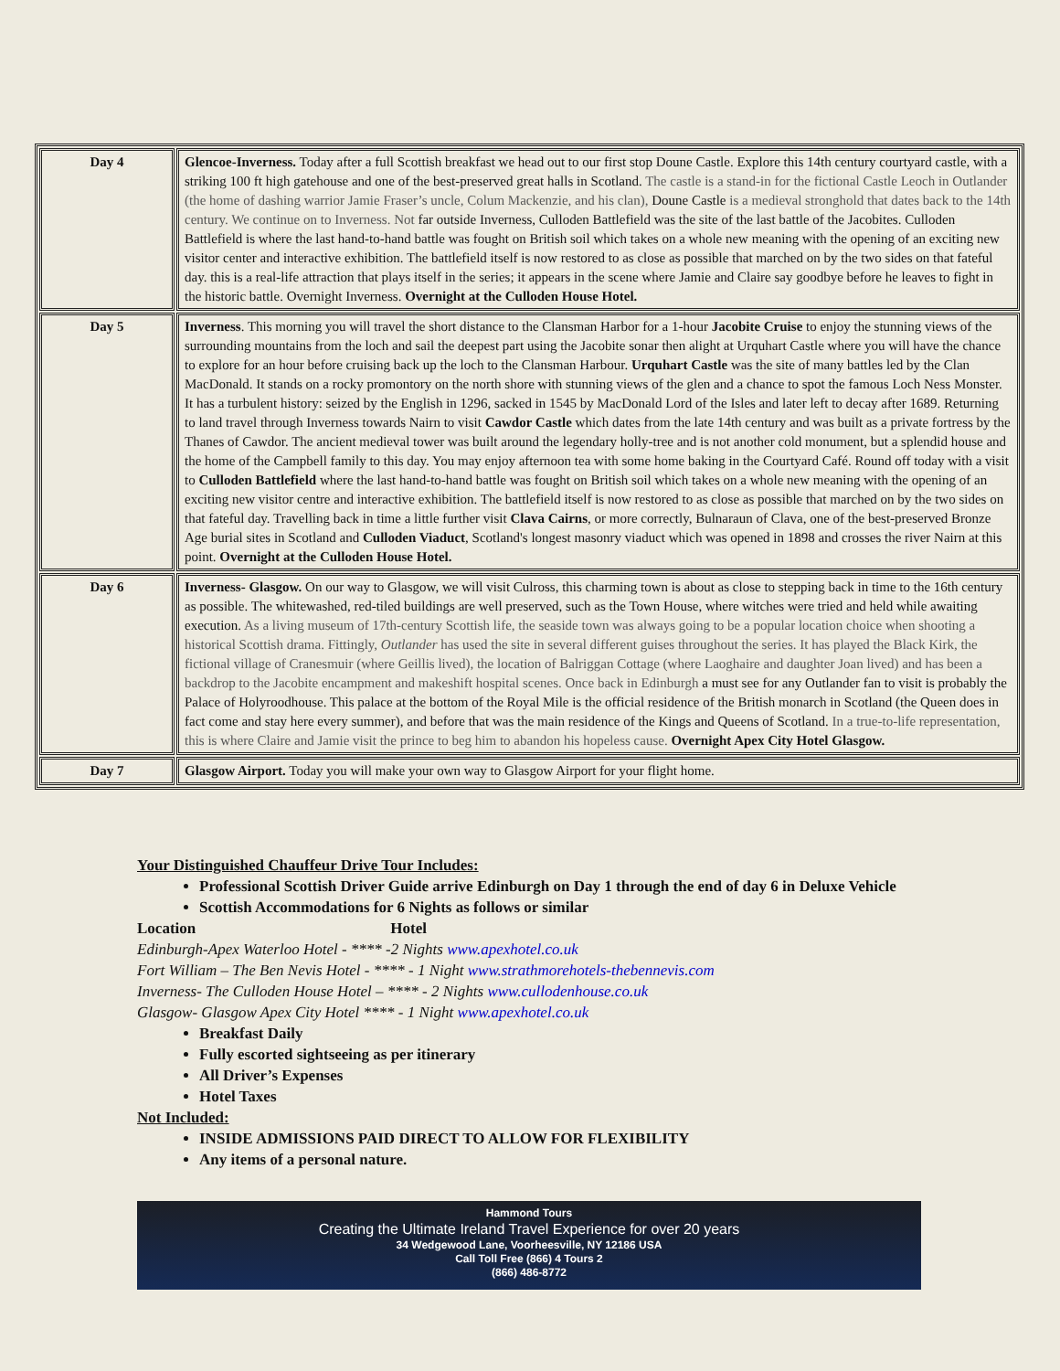| Day 4 | Glencoe-Inverness. Today after a full Scottish breakfast we head out to our first stop Doune Castle. Explore this 14th century courtyard castle, with a striking 100 ft high gatehouse and one of the best-preserved great halls in Scotland. The castle is a stand-in for the fictional Castle Leoch in Outlander (the home of dashing warrior Jamie Fraser’s uncle, Colum Mackenzie, and his clan), Doune Castle is a medieval stronghold that dates back to the 14th century. We continue on to Inverness. Not far outside Inverness, Culloden Battlefield was the site of the last battle of the Jacobites. Culloden Battlefield is where the last hand-to-hand battle was fought on British soil which takes on a whole new meaning with the opening of an exciting new visitor center and interactive exhibition. The battlefield itself is now restored to as close as possible that marched on by the two sides on that fateful day. this is a real-life attraction that plays itself in the series; it appears in the scene where Jamie and Claire say goodbye before he leaves to fight in the historic battle. Overnight Inverness. Overnight at the Culloden House Hotel. |
| Day 5 | Inverness . This morning you will travel the short distance to the Clansman Harbor for a 1-hour Jacobite Cruise to enjoy the stunning views of the surrounding mountains from the loch and sail the deepest part using the Jacobite sonar then alight at Urquhart Castle where you will have the chance to explore for an hour before cruising back up the loch to the Clansman Harbour. Urquhart Castle was the site of many battles led by the Clan MacDonald. It stands on a rocky promontory on the north shore with stunning views of the glen and a chance to spot the famous Loch Ness Monster. It has a turbulent history: seized by the English in 1296, sacked in 1545 by MacDonald Lord of the Isles and later left to decay after 1689. Returning to land travel through Inverness towards Nairn to visit Cawdor Castle which dates from the late 14th century and was built as a private fortress by the Thanes of Cawdor. The ancient medieval tower was built around the legendary holly-tree and is not another cold monument, but a splendid house and the home of the Campbell family to this day. You may enjoy afternoon tea with some home baking in the Courtyard Café. Round off today with a visit to Culloden Battlefield where the last hand-to-hand battle was fought on British soil which takes on a whole new meaning with the opening of an exciting new visitor centre and interactive exhibition. The battlefield itself is now restored to as close as possible that marched on by the two sides on that fateful day. Travelling back in time a little further visit Clava Cairns , or more correctly, Bulnaraun of Clava, one of the best-preserved Bronze Age burial sites in Scotland and Culloden Viaduct , Scotland's longest masonry viaduct which was opened in 1898 and crosses the river Nairn at this point. Overnight at the Culloden House Hotel. |
| Day 6 | Inverness- Glasgow. On our way to Glasgow, we will visit Culross, this charming town is about as close to stepping back in time to the 16th century as possible. The whitewashed, red-tiled buildings are well preserved, such as the Town House, where witches were tried and held while awaiting execution. As a living museum of 17th-century Scottish life, the seaside town was always going to be a popular location choice when shooting a historical Scottish drama. Fittingly, Outlander has used the site in several different guises throughout the series. It has played the Black Kirk, the fictional village of Cranesmuir (where Geillis lived), the location of Balriggan Cottage (where Laoghaire and daughter Joan lived) and has been a backdrop to the Jacobite encampment and makeshift hospital scenes. Once back in Edinburgh a must see for any Outlander fan to visit is probably the Palace of Holyroodhouse. This palace at the bottom of the Royal Mile is the official residence of the British monarch in Scotland (the Queen does in fact come and stay here every summer), and before that was the main residence of the Kings and Queens of Scotland. In a true-to-life representation, this is where Claire and Jamie visit the prince to beg him to abandon his hopeless cause. Overnight Apex City Hotel Glasgow. |
| Day 7 | Glasgow Airport. Today you will make your own way to Glasgow Airport for your flight home. |
Your Distinguished Chauffeur Drive Tour Includes:
Professional Scottish Driver Guide arrive Edinburgh on Day 1 through the end of day 6 in Deluxe Vehicle
Scottish Accommodations for 6 Nights as follows or similar
Location Hotel
Edinburgh-Apex Waterloo Hotel - **** -2 Nights www.apexhotel.co.uk
Fort William – The Ben Nevis Hotel - **** - 1 Night www.strathmorehotels-thebennevis.com
Inverness- The Culloden House Hotel – **** - 2 Nights www.cullodenhouse.co.uk
Glasgow- Glasgow Apex City Hotel **** - 1 Night www.apexhotel.co.uk
Breakfast Daily
Fully escorted sightseeing as per itinerary
All Driver’s Expenses
Hotel Taxes
Not Included:
INSIDE ADMISSIONS PAID DIRECT TO ALLOW FOR FLEXIBILITY
Any items of a personal nature.
Hammond Tours
Creating the Ultimate Ireland Travel Experience for over 20 years
34 Wedgewood Lane, Voorheesville, NY 12186 USA
Call Toll Free (866) 4 Tours 2
(866) 486-8772